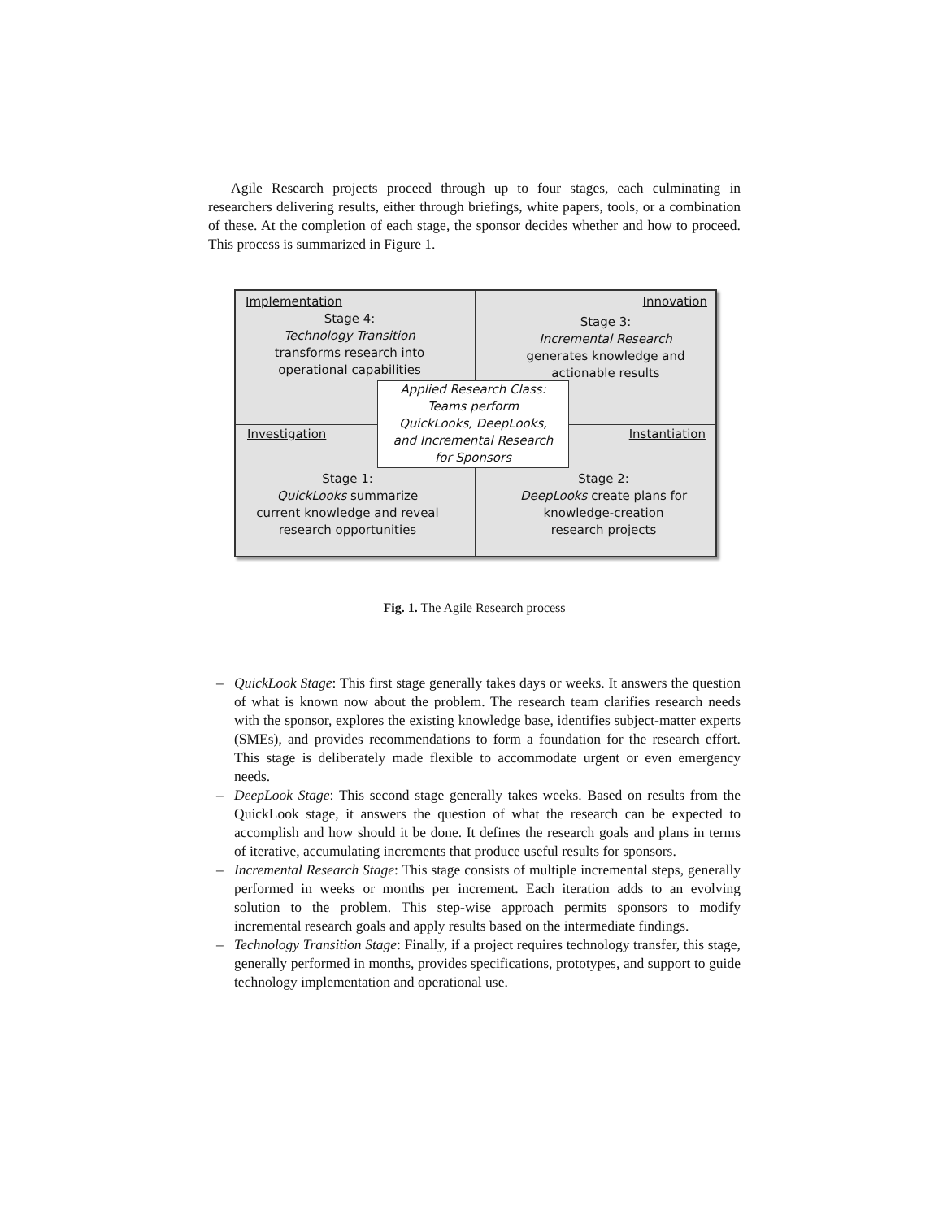Agile Research projects proceed through up to four stages, each culminating in researchers delivering results, either through briefings, white papers, tools, or a combination of these. At the completion of each stage, the sponsor decides whether and how to proceed. This process is summarized in Figure 1.
Implementation Innovation
Stage 4:
Technology Transition
transforms research into
operational capabilities
Stage 3:
Incremental Research
generates knowledge and
actionable results
Investigation Instantiation
Applied Research Class:
Teams perform
QuickLooks, DeepLooks,
and Incremental Research
for Sponsors
Stage 1:
QuickLooks summarize
current knowledge and reveal
research opportunities
Stage 2:
DeepLooks create plans for
knowledge-creation
research projects
Fig. 1. The Agile Research process
– QuickLook Stage: This first stage generally takes days or weeks. It answers the question of what is known now about the problem. The research team clarifies research needs with the sponsor, explores the existing knowledge base, identifies subject-matter experts (SMEs), and provides recommendations to form a foundation for the research effort. This stage is deliberately made flexible to accommodate urgent or even emergency needs.
– DeepLook Stage: This second stage generally takes weeks. Based on results from the QuickLook stage, it answers the question of what the research can be expected to accomplish and how should it be done. It defines the research goals and plans in terms of iterative, accumulating increments that produce useful results for sponsors.
– Incremental Research Stage: This stage consists of multiple incremental steps, generally performed in weeks or months per increment. Each iteration adds to an evolving solution to the problem. This step-wise approach permits sponsors to modify incremental research goals and apply results based on the intermediate findings.
– Technology Transition Stage: Finally, if a project requires technology transfer, this stage, generally performed in months, provides specifications, prototypes, and support to guide technology implementation and operational use.